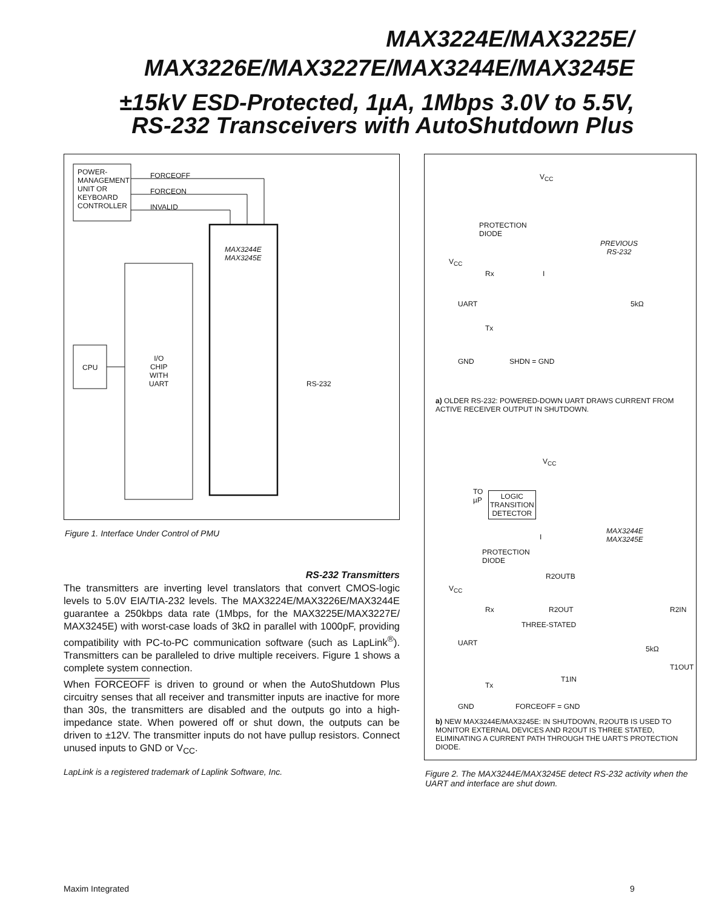MAX3224E/MAX3225E/
MAX3226E/MAX3227E/MAX3244E/MAX3245E
±15kV ESD-Protected, 1µA, 1Mbps 3.0V to 5.5V,
RS-232 Transceivers with AutoShutdown Plus
POWER-
MANAGEMENT
UNIT OR
KEYBOARD
CONTROLLER
FORCEOFF
FORCEON
INVALID
MAX3244E
MAX3245E
CPU
I/O
CHIP
WITH
UART
RS-232
Figure 1. Interface Under Control of PMU
RS-232 Transmitters
The transmitters are inverting level translators that convert CMOS-logic levels to 5.0V EIA/TIA-232 levels. The MAX3224E/MAX3226E/MAX3244E guarantee a 250kbps data rate (1Mbps, for the MAX3225E/MAX3227E/ MAX3245E) with worst-case loads of 3kΩ in parallel with 1000pF, providing compatibility with PC-to-PC communication software (such as LapLink<sup>®</sup>). Transmitters can be paralleled to drive multiple receivers. Figure 1 shows a complete system connection.
When FORCEOFF is driven to ground or when the AutoShutdown Plus circuitry senses that all receiver and transmitter inputs are inactive for more than 30s, the transmitters are disabled and the outputs go into a high-impedance state. When powered off or shut down, the outputs can be driven to ±12V. The transmitter inputs do not have pullup resistors. Connect unused inputs to GND or V<sub>CC</sub>.
LapLink is a registered trademark of Laplink Software, Inc.
V<sub>CC</sub>
PROTECTION
DIODE
PREVIOUS
RS-232
V<sub>CC</sub>
Rx I
UART 5kΩ
Tx
GND SHDN = GND
a) OLDER RS-232: POWERED-DOWN UART DRAWS CURRENT FROM ACTIVE RECEIVER OUTPUT IN SHUTDOWN.
V<sub>CC</sub>
TO
µP
LOGIC
TRANSITION
DETECTOR
MAX3244E
MAX3245E
I
PROTECTION
DIODE
R2OUTB
V<sub>CC</sub>
Rx R2OUT R2IN
THREE-STATED
UART
5kΩ
T1IN
T1OUT
Tx
GND FORCEOFF = GND
b) NEW MAX3244E/MAX3245E: IN SHUTDOWN, R2OUTB IS USED TO MONITOR EXTERNAL DEVICES AND R2OUT IS THREE STATED, ELIMINATING A CURRENT PATH THROUGH THE UART'S PROTECTION DIODE.
Figure 2. The MAX3244E/MAX3245E detect RS-232 activity when the UART and interface are shut down.
Maxim Integrated 9